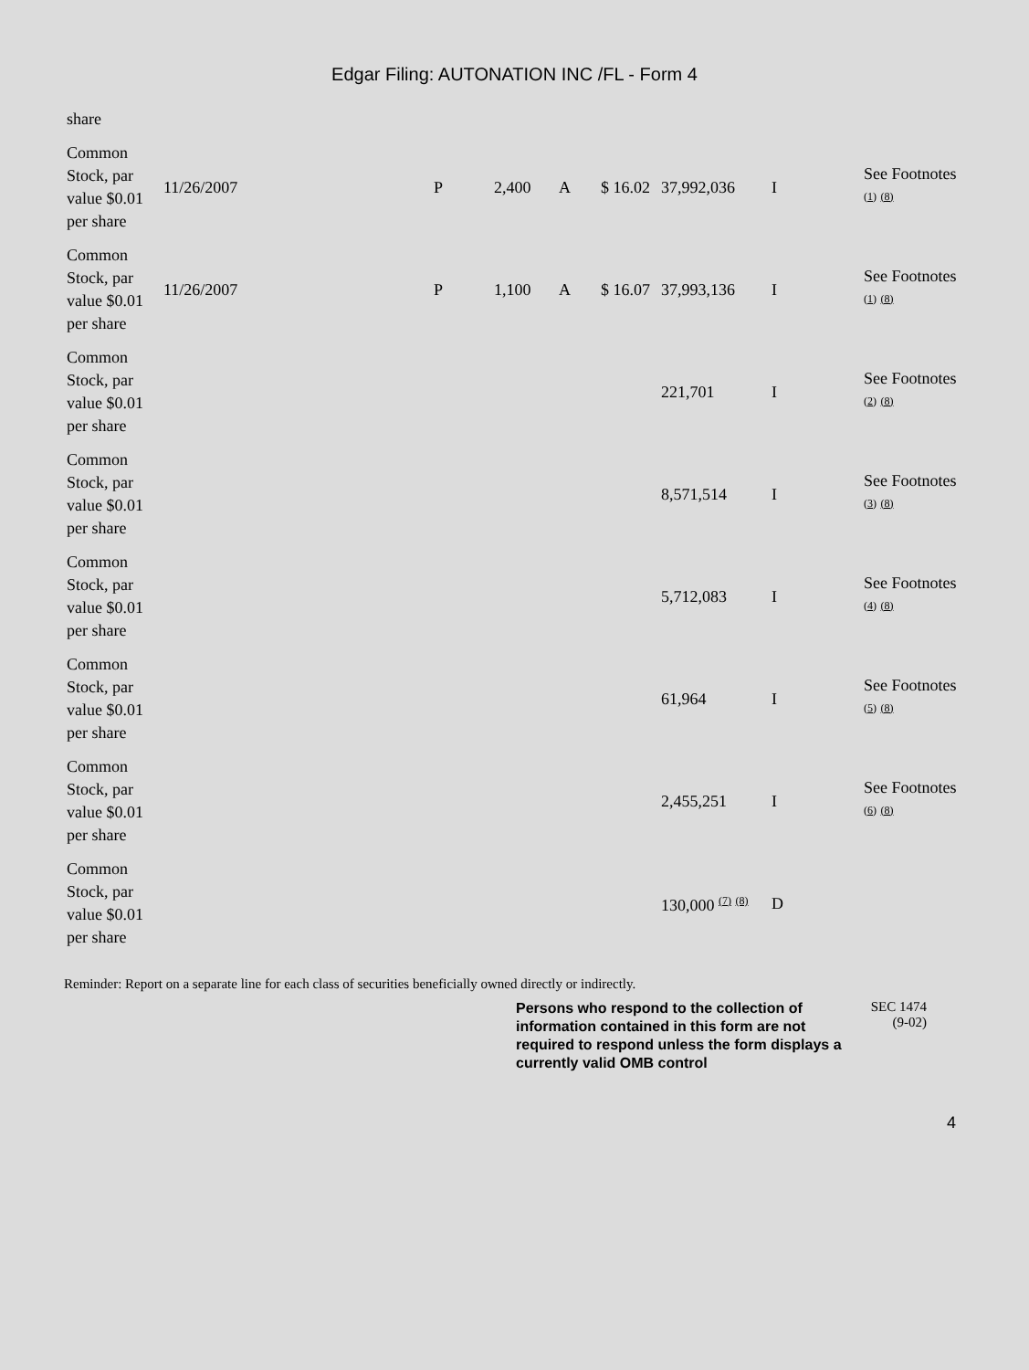Edgar Filing: AUTONATION INC /FL - Form 4
| share | | | | | | | | |
| Common Stock, par value $0.01 per share | 11/26/2007 | P | 2,400 | A | $ 16.02 | 37,992,036 | I | See Footnotes <sup>(1)</sup> <sup>(8)</sup> |
| Common Stock, par value $0.01 per share | 11/26/2007 | P | 1,100 | A | $ 16.07 | 37,993,136 | I | See Footnotes <sup>(1)</sup> <sup>(8)</sup> |
| Common Stock, par value $0.01 per share | | | | | | 221,701 | I | See Footnotes <sup>(2)</sup> <sup>(8)</sup> |
| Common Stock, par value $0.01 per share | | | | | | 8,571,514 | I | See Footnotes <sup>(3)</sup> <sup>(8)</sup> |
| Common Stock, par value $0.01 per share | | | | | | 5,712,083 | I | See Footnotes <sup>(4)</sup> <sup>(8)</sup> |
| Common Stock, par value $0.01 per share | | | | | | 61,964 | I | See Footnotes <sup>(5)</sup> <sup>(8)</sup> |
| Common Stock, par value $0.01 per share | | | | | | 2,455,251 | I | See Footnotes <sup>(6)</sup> <sup>(8)</sup> |
| Common Stock, par value $0.01 per share | | | | | | 130,000 <sup>(7)</sup> <sup>(8)</sup> | D | |
Reminder: Report on a separate line for each class of securities beneficially owned directly or indirectly.
Persons who respond to the collection of information contained in this form are not required to respond unless the form displays a currently valid OMB control
SEC 1474
(9-02)
4